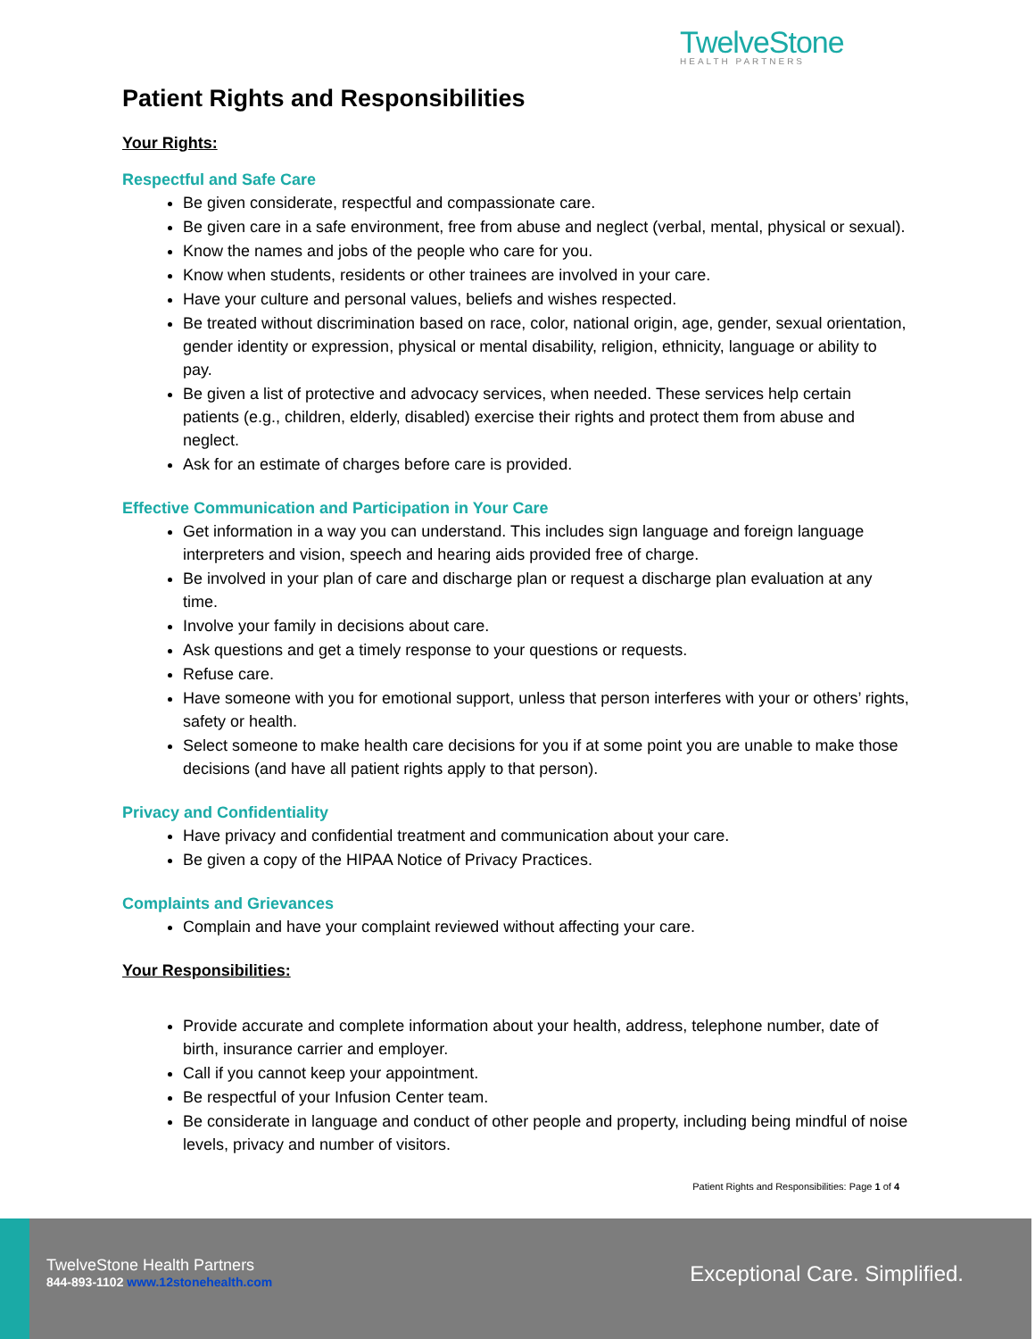TwelveStone
HEALTH PARTNERS
Patient Rights and Responsibilities
Your Rights:
Respectful and Safe Care
Be given considerate, respectful and compassionate care.
Be given care in a safe environment, free from abuse and neglect (verbal, mental, physical or sexual).
Know the names and jobs of the people who care for you.
Know when students, residents or other trainees are involved in your care.
Have your culture and personal values, beliefs and wishes respected.
Be treated without discrimination based on race, color, national origin, age, gender, sexual orientation, gender identity or expression, physical or mental disability, religion, ethnicity, language or ability to pay.
Be given a list of protective and advocacy services, when needed. These services help certain patients (e.g., children, elderly, disabled) exercise their rights and protect them from abuse and neglect.
Ask for an estimate of charges before care is provided.
Effective Communication and Participation in Your Care
Get information in a way you can understand. This includes sign language and foreign language interpreters and vision, speech and hearing aids provided free of charge.
Be involved in your plan of care and discharge plan or request a discharge plan evaluation at any time.
Involve your family in decisions about care.
Ask questions and get a timely response to your questions or requests.
Refuse care.
Have someone with you for emotional support, unless that person interferes with your or others’ rights, safety or health.
Select someone to make health care decisions for you if at some point you are unable to make those decisions (and have all patient rights apply to that person).
Privacy and Confidentiality
Have privacy and confidential treatment and communication about your care.
Be given a copy of the HIPAA Notice of Privacy Practices.
Complaints and Grievances
Complain and have your complaint reviewed without affecting your care.
Your Responsibilities:
Provide accurate and complete information about your health, address, telephone number, date of birth, insurance carrier and employer.
Call if you cannot keep your appointment.
Be respectful of your Infusion Center team.
Be considerate in language and conduct of other people and property, including being mindful of noise levels, privacy and number of visitors.
Patient Rights and Responsibilities: Page 1 of 4
TwelveStone Health Partners
844-893-1102 www.12stonehealth.com
Exceptional Care. Simplified.